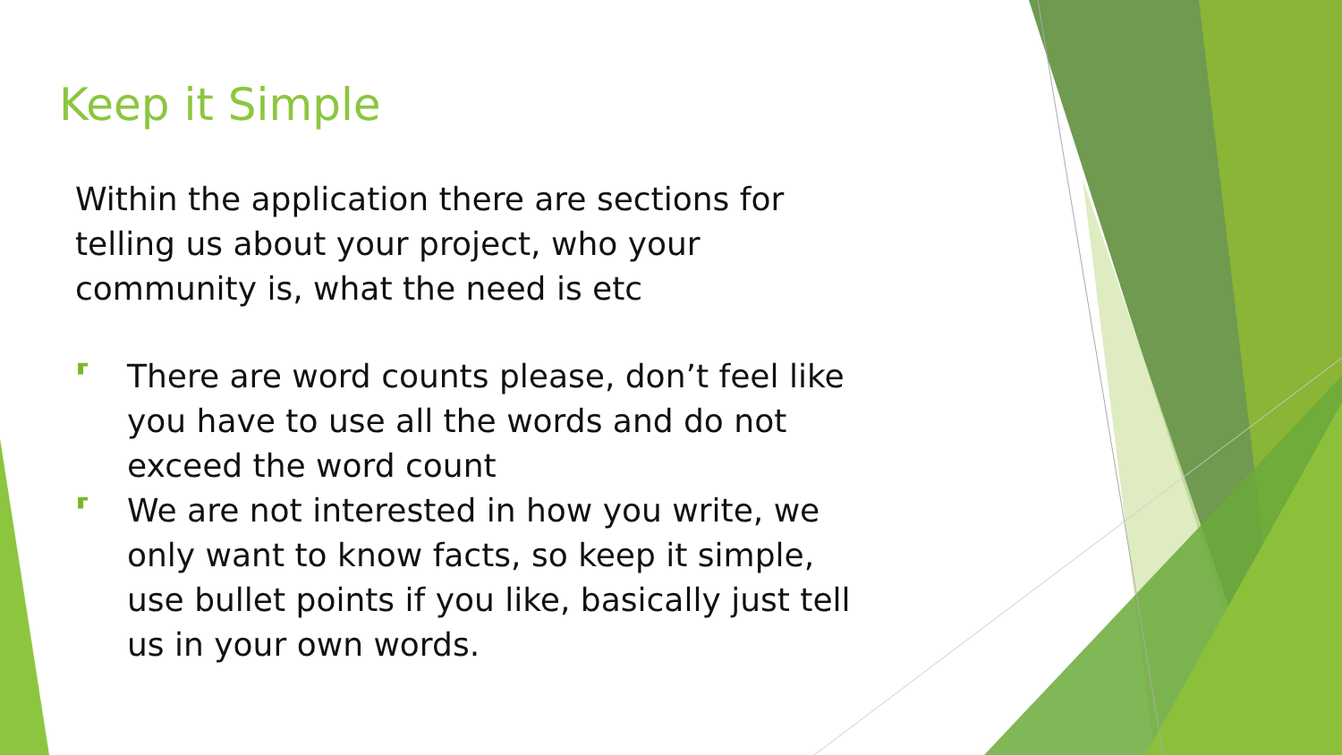Keep it Simple
Within the application there are sections for telling us about your project, who your community is, what the need is etc
⸢ There are word counts please, don’t feel like you have to use all the words and do not exceed the word count
⸢ We are not interested in how you write, we only want to know facts, so keep it simple, use bullet points if you like, basically just tell us in your own words.